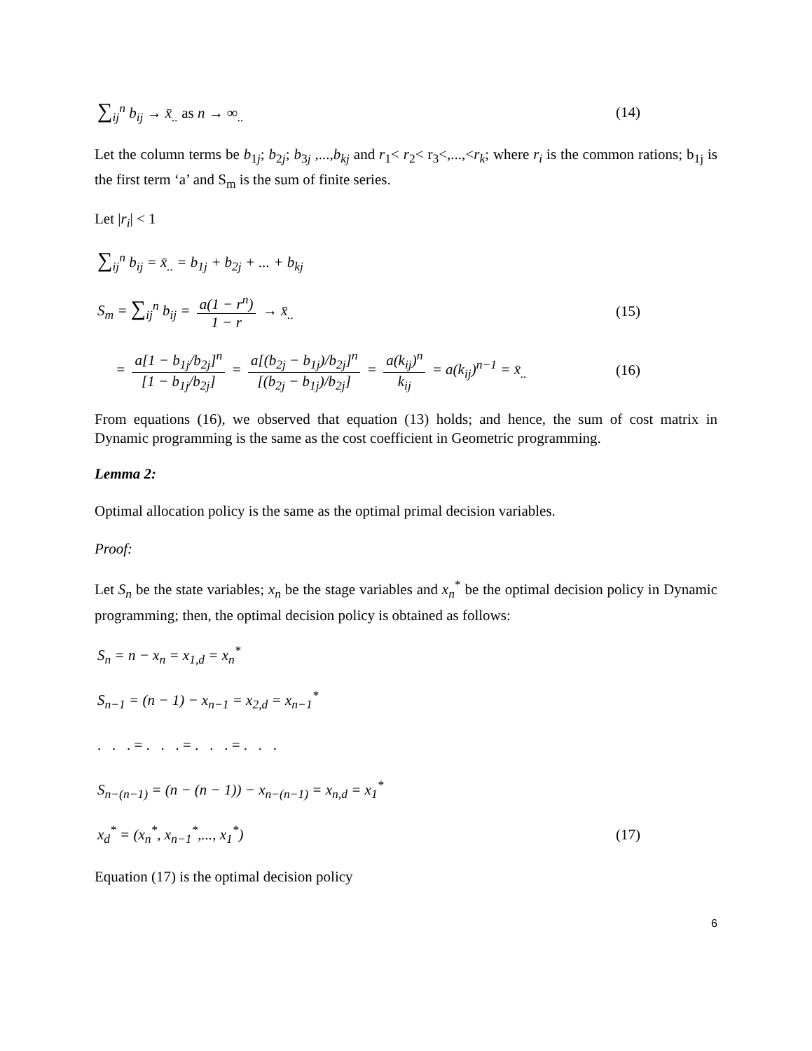∑<sub>ij</sub><sup>n</sup> b<sub>ij</sub> → x̄<sub>..</sub> as n → ∞<sub>..</sub> (14)
Let the column terms be b<sub>1j</sub>; b<sub>2j</sub>; b<sub>3j</sub> ,...,b<sub>kj</sub> and r<sub>1</sub>< r<sub>2</sub>< r<sub>3</sub><,...,<r<sub>k</sub>; where r<sub>i</sub> is the common rations; b<sub>1j</sub> is the first term ‘a’ and S<sub>m</sub> is the sum of finite series.
Let |r<sub>i</sub>| < 1
∑<sub>ij</sub><sup>n</sup> b<sub>ij</sub> = x̄<sub>..</sub> = b<sub>1j</sub> + b<sub>2j</sub> + ... + b<sub>kj</sub>
S<sub>m</sub> = ∑<sub>ij</sub><sup>n</sup> b<sub>ij</sub> = a(1 − r<sup>n</sup>) 1 − r → x̄<sub>..</sub> (15)
= a[1 − b<sub>1j</sub>/b<sub>2j</sub>]<sup>n</sup> [1 − b<sub>1j</sub>/b<sub>2j</sub>] = a[(b<sub>2j</sub> − b<sub>1j</sub>)/b<sub>2j</sub>]<sup>n</sup> [(b<sub>2j</sub> − b<sub>1j</sub>)/b<sub>2j</sub>] = a(k<sub>ij</sub>)<sup>n</sup> k<sub>ij</sub> = a(k<sub>ij</sub>)<sup>n−1</sup> = x̄<sub>..</sub> (16)
From equations (16), we observed that equation (13) holds; and hence, the sum of cost matrix in Dynamic programming is the same as the cost coefficient in Geometric programming.
Lemma 2:
Optimal allocation policy is the same as the optimal primal decision variables.
Proof:
Let S<sub>n</sub> be the state variables; x<sub>n</sub> be the stage variables and x<sub>n</sub><sup>*</sup> be the optimal decision policy in Dynamic programming; then, the optimal decision policy is obtained as follows:
S<sub>n</sub> = n − x<sub>n</sub> = x<sub>1,d</sub> = x<sub>n</sub><sup>*</sup>
S<sub>n−1</sub> = (n − 1) − x<sub>n−1</sub> = x<sub>2,d</sub> = x<sub>n−1</sub><sup>*</sup>
. . . = . . . = . . . = . . .
S<sub>n−(n−1)</sub> = (n − (n − 1)) − x<sub>n−(n−1)</sub> = x<sub>n,d</sub> = x<sub>1</sub><sup>*</sup>
x<sub>d</sub><sup>*</sup> = (x<sub>n</sub><sup>*</sup>, x<sub>n−1</sub><sup>*</sup>,..., x<sub>1</sub><sup>*</sup>) (17)
Equation (17) is the optimal decision policy
6